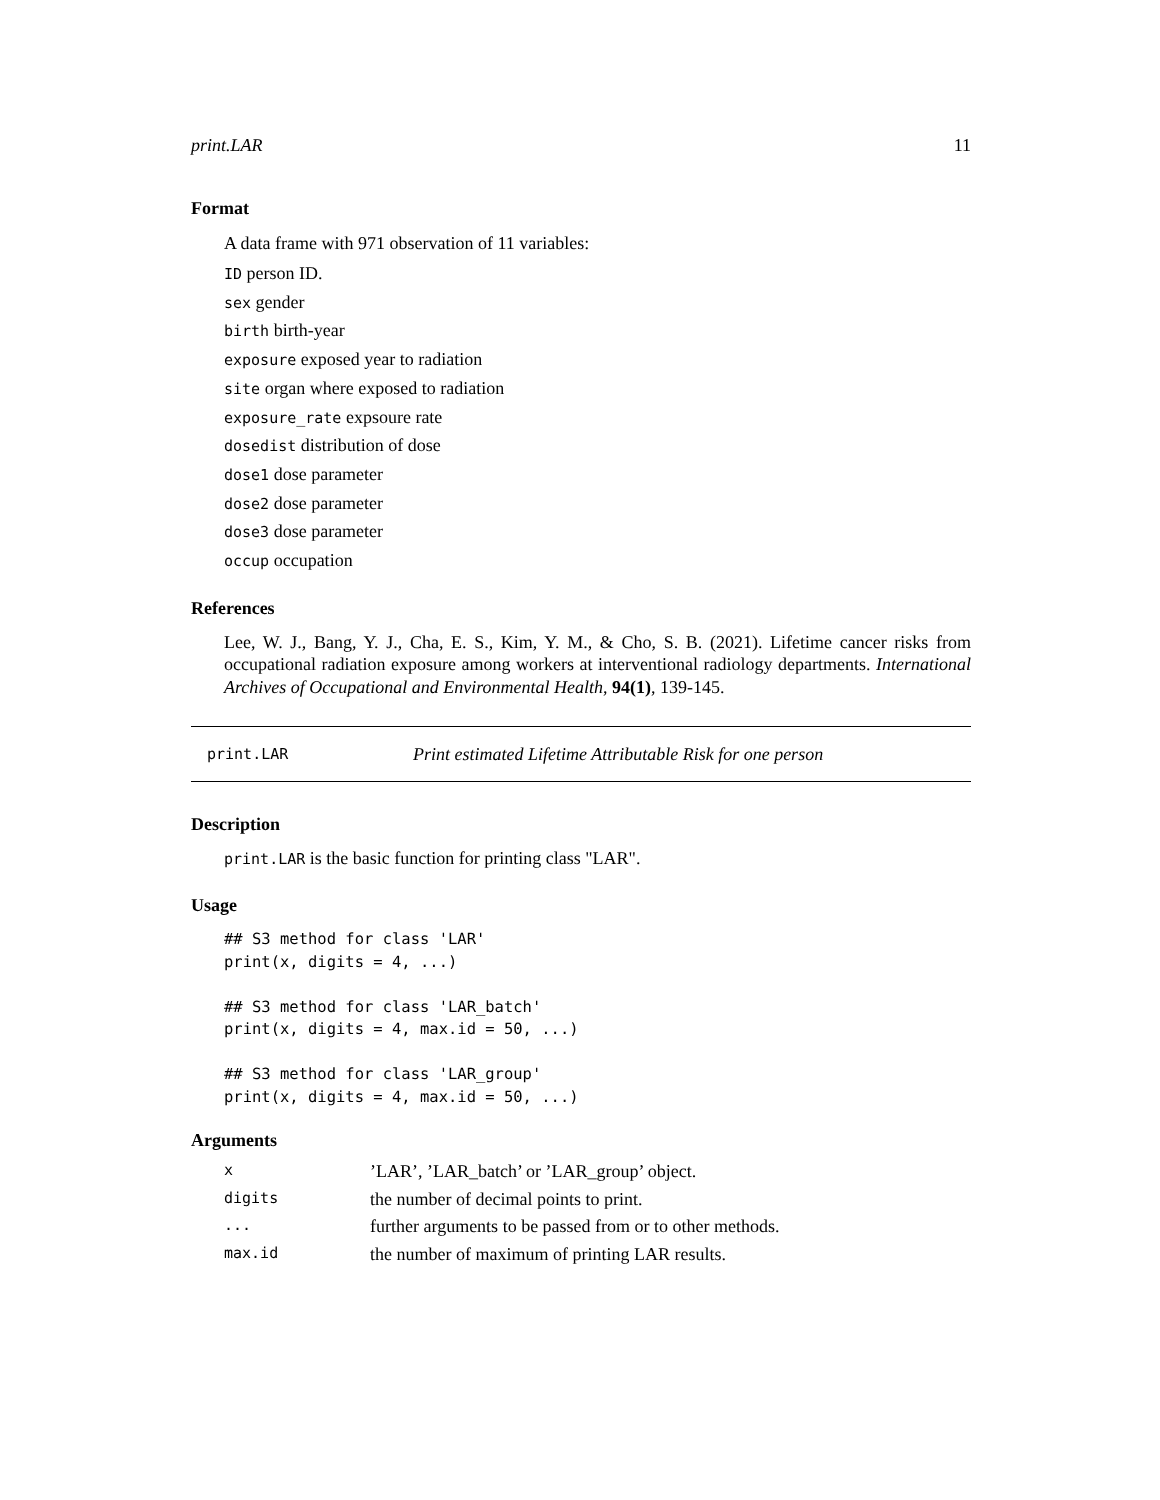print.LAR 11
Format
A data frame with 971 observation of 11 variables:
ID person ID.
sex gender
birth birth-year
exposure exposed year to radiation
site organ where exposed to radiation
exposure_rate expsoure rate
dosedist distribution of dose
dose1 dose parameter
dose2 dose parameter
dose3 dose parameter
occup occupation
References
Lee, W. J., Bang, Y. J., Cha, E. S., Kim, Y. M., & Cho, S. B. (2021). Lifetime cancer risks from occupational radiation exposure among workers at interventional radiology departments. International Archives of Occupational and Environmental Health, 94(1), 139-145.
print.LAR Print estimated Lifetime Attributable Risk for one person
Description
print.LAR is the basic function for printing class "LAR".
Usage
## S3 method for class 'LAR'
print(x, digits = 4, ...)

## S3 method for class 'LAR_batch'
print(x, digits = 4, max.id = 50, ...)

## S3 method for class 'LAR_group'
print(x, digits = 4, max.id = 50, ...)
Arguments
| x | ’LAR’, ’LAR_batch’ or ’LAR_group’ object. |
| digits | the number of decimal points to print. |
| ... | further arguments to be passed from or to other methods. |
| max.id | the number of maximum of printing LAR results. |